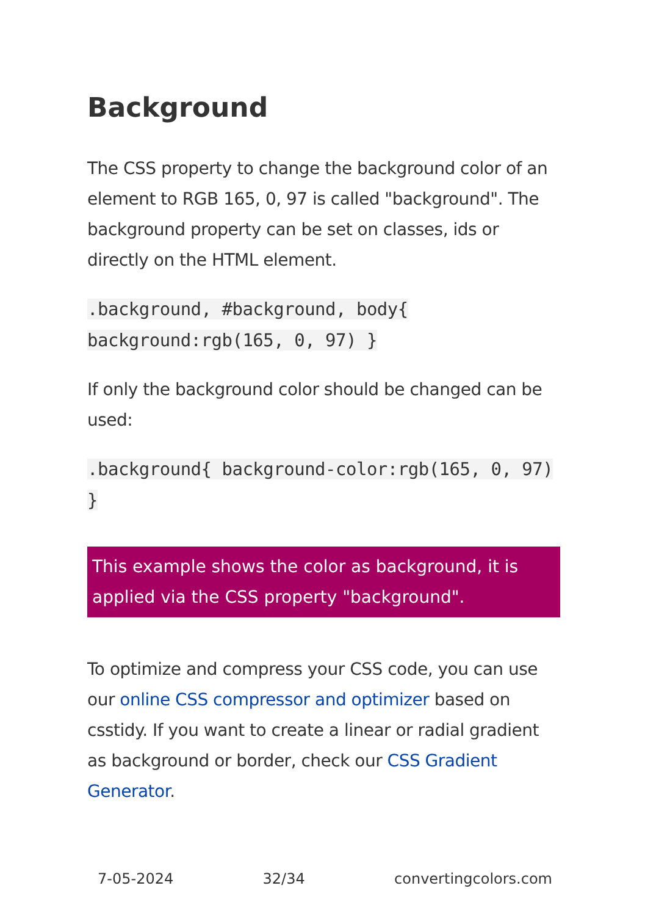Background
The CSS property to change the background color of an element to RGB 165, 0, 97 is called "background". The background property can be set on classes, ids or directly on the HTML element.
.background, #background, body{ background:rgb(165, 0, 97) }
If only the background color should be changed can be used:
.background{ background-color:rgb(165, 0, 97) }
This example shows the color as background, it is applied via the CSS property "background".
To optimize and compress your CSS code, you can use our online CSS compressor and optimizer based on csstidy. If you want to create a linear or radial gradient as background or border, check our CSS Gradient Generator.
7-05-2024 32/34 convertingcolors.com